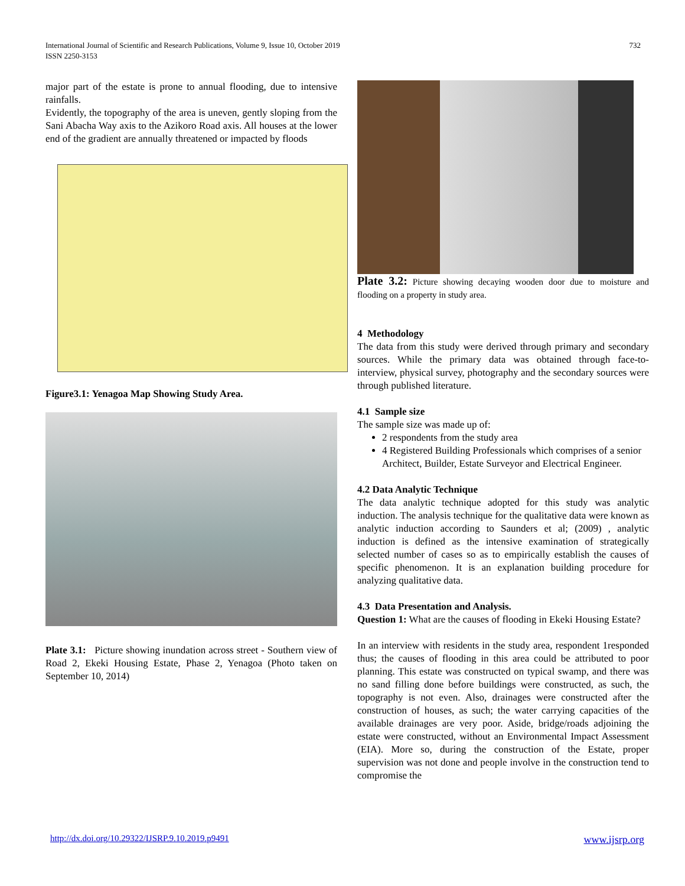International Journal of Scientific and Research Publications, Volume 9, Issue 10, October 2019
ISSN 2250-3153
732
major part of the estate is prone to annual flooding, due to intensive rainfalls.
Evidently, the topography of the area is uneven, gently sloping from the Sani Abacha Way axis to the Azikoro Road axis. All houses at the lower end of the gradient are annually threatened or impacted by floods
Figure3.1: Yenagoa Map Showing Study Area.
Plate 3.1: Picture showing inundation across street - Southern view of Road 2, Ekeki Housing Estate, Phase 2, Yenagoa (Photo taken on September 10, 2014)
Plate 3.2: Picture showing decaying wooden door due to moisture and flooding on a property in study area.
4 Methodology
The data from this study were derived through primary and secondary sources. While the primary data was obtained through face-to- interview, physical survey, photography and the secondary sources were through published literature.
4.1 Sample size
The sample size was made up of:
2 respondents from the study area
4 Registered Building Professionals which comprises of a senior Architect, Builder, Estate Surveyor and Electrical Engineer.
4.2 Data Analytic Technique
The data analytic technique adopted for this study was analytic induction. The analysis technique for the qualitative data were known as analytic induction according to Saunders et al; (2009) , analytic induction is defined as the intensive examination of strategically selected number of cases so as to empirically establish the causes of specific phenomenon. It is an explanation building procedure for analyzing qualitative data.
4.3 Data Presentation and Analysis.
Question 1: What are the causes of flooding in Ekeki Housing Estate?
In an interview with residents in the study area, respondent 1responded thus; the causes of flooding in this area could be attributed to poor planning. This estate was constructed on typical swamp, and there was no sand filling done before buildings were constructed, as such, the topography is not even. Also, drainages were constructed after the construction of houses, as such; the water carrying capacities of the available drainages are very poor. Aside, bridge/roads adjoining the estate were constructed, without an Environmental Impact Assessment (EIA). More so, during the construction of the Estate, proper supervision was not done and people involve in the construction tend to compromise the
http://dx.doi.org/10.29322/IJSRP.9.10.2019.p9491 www.ijsrp.org